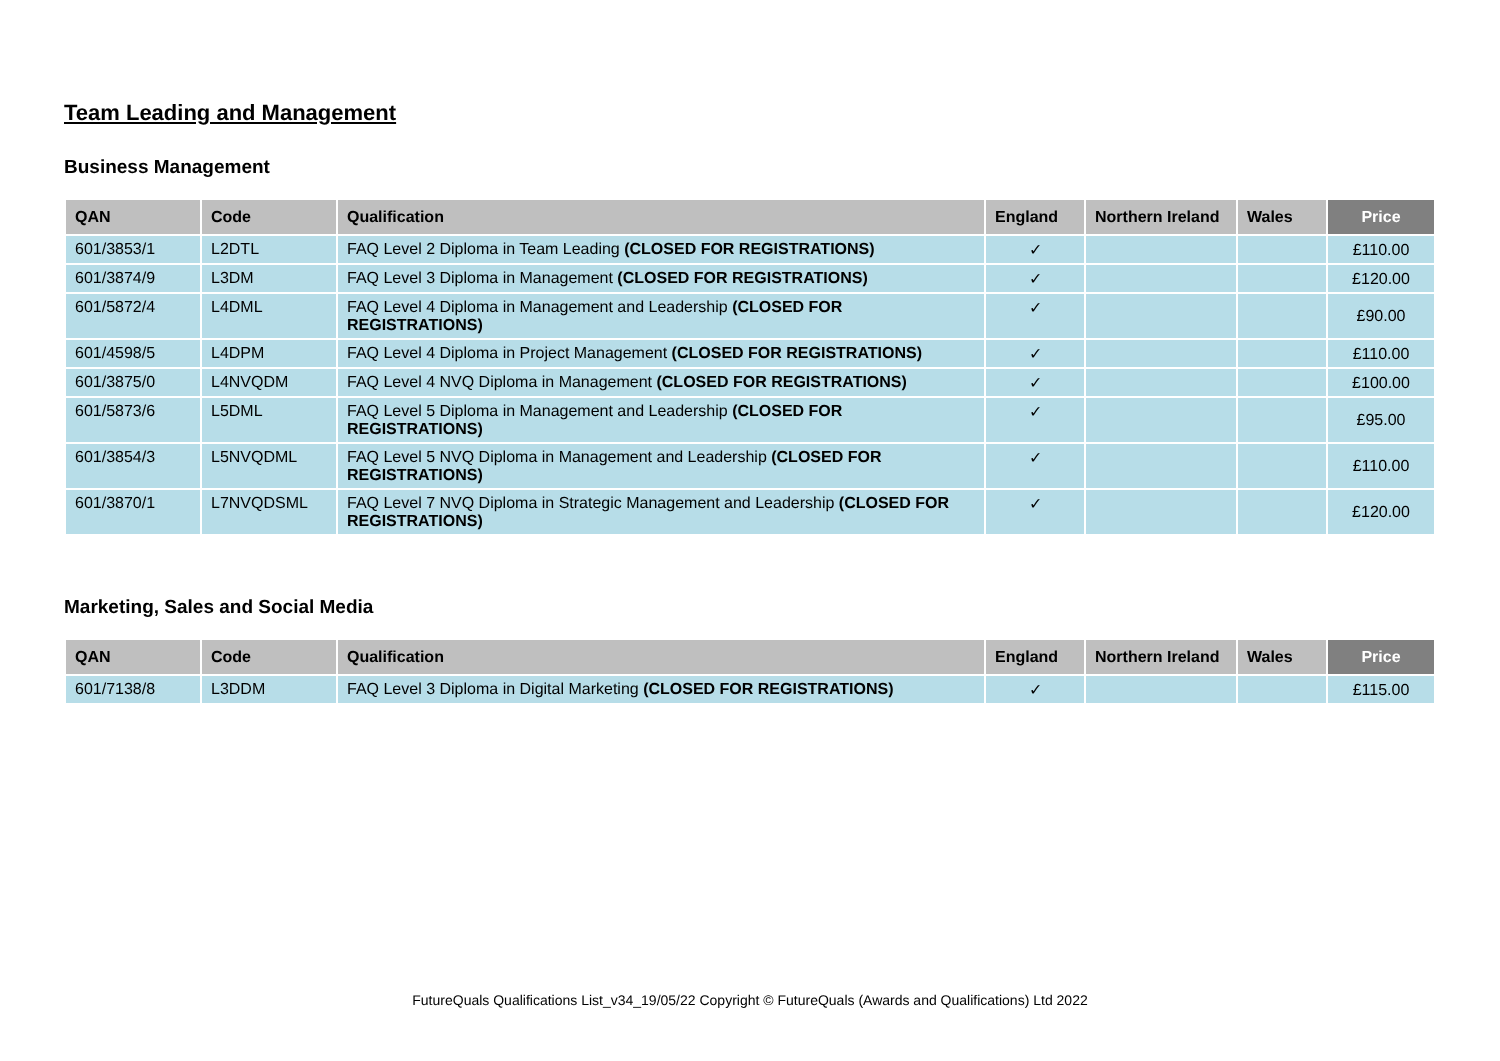Team Leading and Management
Business Management
| QAN | Code | Qualification | England | Northern Ireland | Wales | Price |
| --- | --- | --- | --- | --- | --- | --- |
| 601/3853/1 | L2DTL | FAQ Level 2 Diploma in Team Leading (CLOSED FOR REGISTRATIONS) | ✓ | | | £110.00 |
| 601/3874/9 | L3DM | FAQ Level 3 Diploma in Management (CLOSED FOR REGISTRATIONS) | ✓ | | | £120.00 |
| 601/5872/4 | L4DML | FAQ Level 4 Diploma in Management and Leadership (CLOSED FOR REGISTRATIONS) | ✓ | | | £90.00 |
| 601/4598/5 | L4DPM | FAQ Level 4 Diploma in Project Management (CLOSED FOR REGISTRATIONS) | ✓ | | | £110.00 |
| 601/3875/0 | L4NVQDM | FAQ Level 4 NVQ Diploma in Management (CLOSED FOR REGISTRATIONS) | ✓ | | | £100.00 |
| 601/5873/6 | L5DML | FAQ Level 5 Diploma in Management and Leadership (CLOSED FOR REGISTRATIONS) | ✓ | | | £95.00 |
| 601/3854/3 | L5NVQDML | FAQ Level 5 NVQ Diploma in Management and Leadership (CLOSED FOR REGISTRATIONS) | ✓ | | | £110.00 |
| 601/3870/1 | L7NVQDSML | FAQ Level 7 NVQ Diploma in Strategic Management and Leadership (CLOSED FOR REGISTRATIONS) | ✓ | | | £120.00 |
Marketing, Sales and Social Media
| QAN | Code | Qualification | England | Northern Ireland | Wales | Price |
| --- | --- | --- | --- | --- | --- | --- |
| 601/7138/8 | L3DDM | FAQ Level 3 Diploma in Digital Marketing (CLOSED FOR REGISTRATIONS) | ✓ | | | £115.00 |
FutureQuals Qualifications List_v34_19/05/22 Copyright © FutureQuals (Awards and Qualifications) Ltd 2022